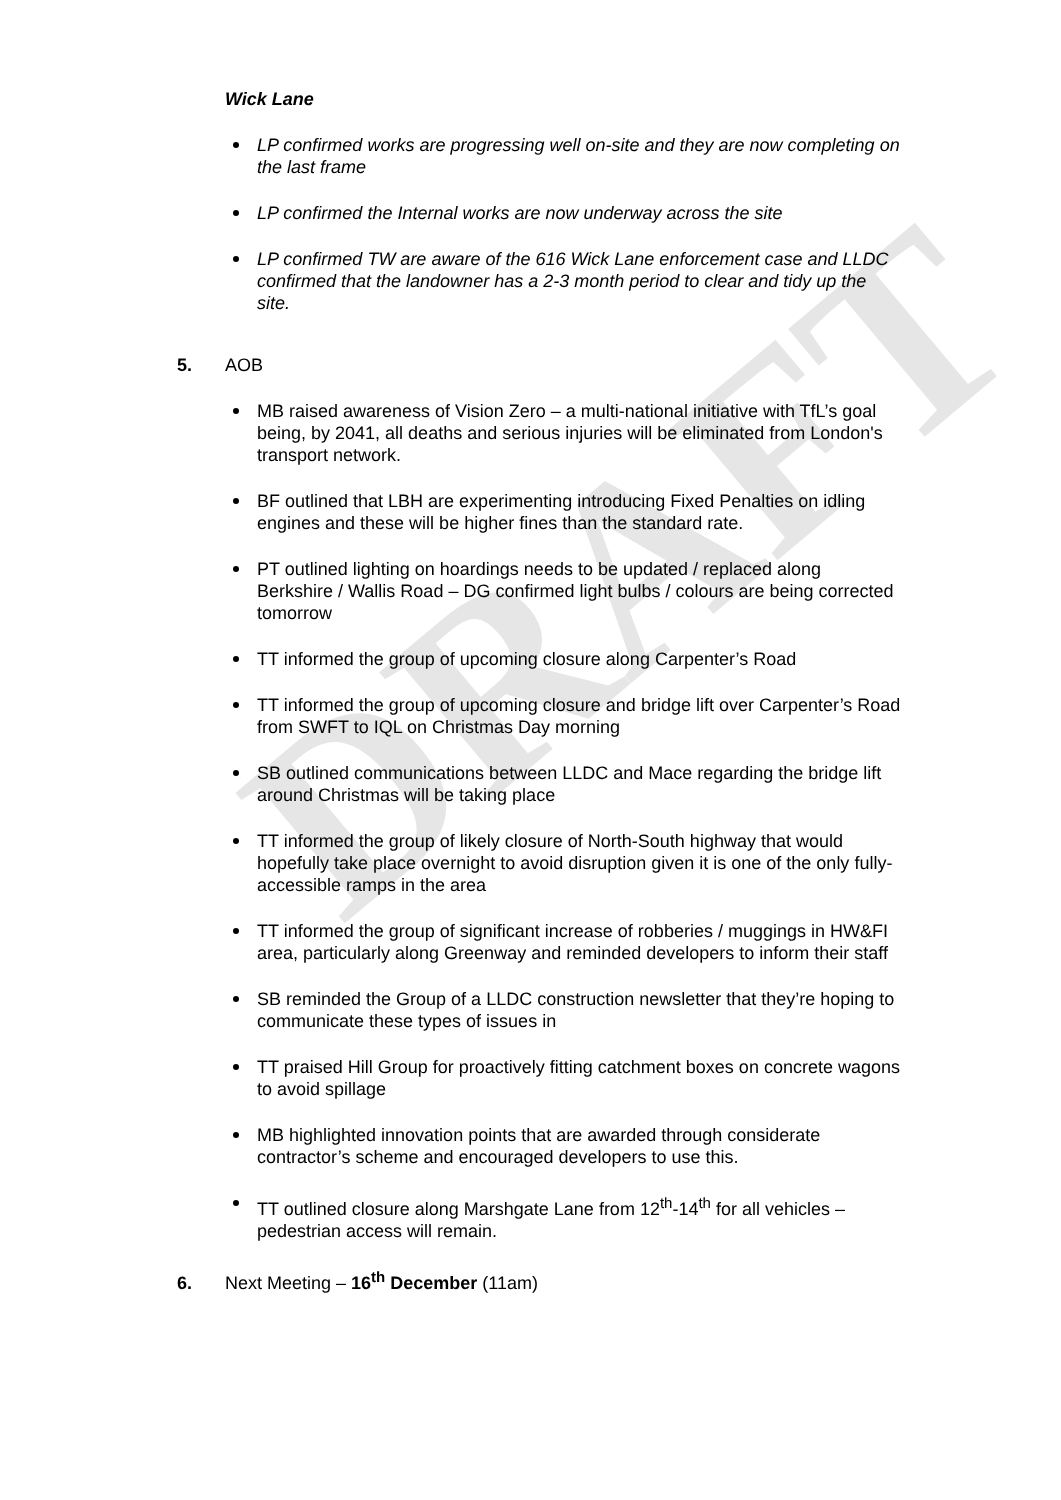DRAFT
Wick Lane
LP confirmed works are progressing well on-site and they are now completing on the last frame
LP confirmed the Internal works are now underway across the site
LP confirmed TW are aware of the 616 Wick Lane enforcement case and LLDC confirmed that the landowner has a 2-3 month period to clear and tidy up the site.
5. AOB
MB raised awareness of Vision Zero – a multi-national initiative with TfL’s goal being, by 2041, all deaths and serious injuries will be eliminated from London's transport network.
BF outlined that LBH are experimenting introducing Fixed Penalties on idling engines and these will be higher fines than the standard rate.
PT outlined lighting on hoardings needs to be updated / replaced along Berkshire / Wallis Road – DG confirmed light bulbs / colours are being corrected tomorrow
TT informed the group of upcoming closure along Carpenter’s Road
TT informed the group of upcoming closure and bridge lift over Carpenter’s Road from SWFT to IQL on Christmas Day morning
SB outlined communications between LLDC and Mace regarding the bridge lift around Christmas will be taking place
TT informed the group of likely closure of North-South highway that would hopefully take place overnight to avoid disruption given it is one of the only fully-accessible ramps in the area
TT informed the group of significant increase of robberies / muggings in HW&FI area, particularly along Greenway and reminded developers to inform their staff
SB reminded the Group of a LLDC construction newsletter that they’re hoping to communicate these types of issues in
TT praised Hill Group for proactively fitting catchment boxes on concrete wagons to avoid spillage
MB highlighted innovation points that are awarded through considerate contractor’s scheme and encouraged developers to use this.
TT outlined closure along Marshgate Lane from 12<sup>th</sup>-14<sup>th</sup> for all vehicles – pedestrian access will remain.
6. Next Meeting – 16<sup>th</sup> December (11am)